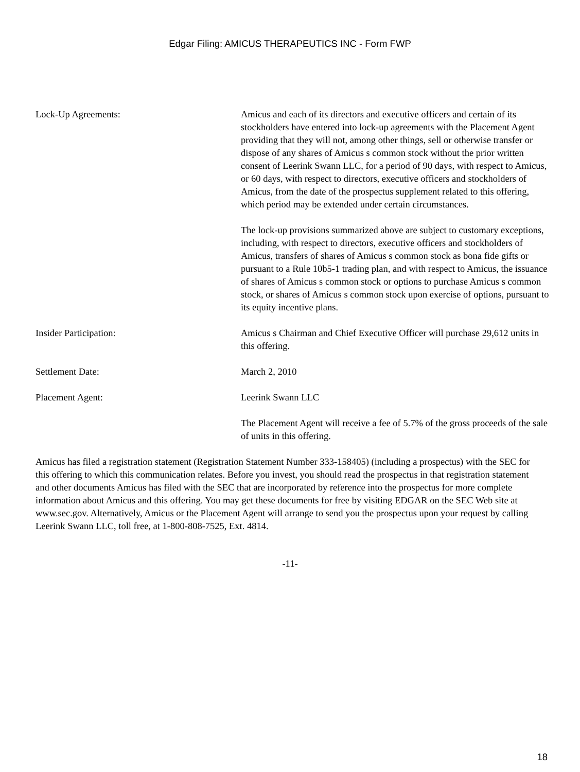Edgar Filing: AMICUS THERAPEUTICS INC - Form FWP
Lock-Up Agreements: Amicus and each of its directors and executive officers and certain of its stockholders have entered into lock-up agreements with the Placement Agent providing that they will not, among other things, sell or otherwise transfer or dispose of any shares of Amicus s common stock without the prior written consent of Leerink Swann LLC, for a period of 90 days, with respect to Amicus, or 60 days, with respect to directors, executive officers and stockholders of Amicus, from the date of the prospectus supplement related to this offering, which period may be extended under certain circumstances.
The lock-up provisions summarized above are subject to customary exceptions, including, with respect to directors, executive officers and stockholders of Amicus, transfers of shares of Amicus s common stock as bona fide gifts or pursuant to a Rule 10b5-1 trading plan, and with respect to Amicus, the issuance of shares of Amicus s common stock or options to purchase Amicus s common stock, or shares of Amicus s common stock upon exercise of options, pursuant to its equity incentive plans.
Insider Participation: Amicus s Chairman and Chief Executive Officer will purchase 29,612 units in this offering.
Settlement Date: March 2, 2010
Placement Agent: Leerink Swann LLC
The Placement Agent will receive a fee of 5.7% of the gross proceeds of the sale of units in this offering.
Amicus has filed a registration statement (Registration Statement Number 333-158405) (including a prospectus) with the SEC for this offering to which this communication relates. Before you invest, you should read the prospectus in that registration statement and other documents Amicus has filed with the SEC that are incorporated by reference into the prospectus for more complete information about Amicus and this offering. You may get these documents for free by visiting EDGAR on the SEC Web site at www.sec.gov. Alternatively, Amicus or the Placement Agent will arrange to send you the prospectus upon your request by calling Leerink Swann LLC, toll free, at 1-800-808-7525, Ext. 4814.
-11-
18